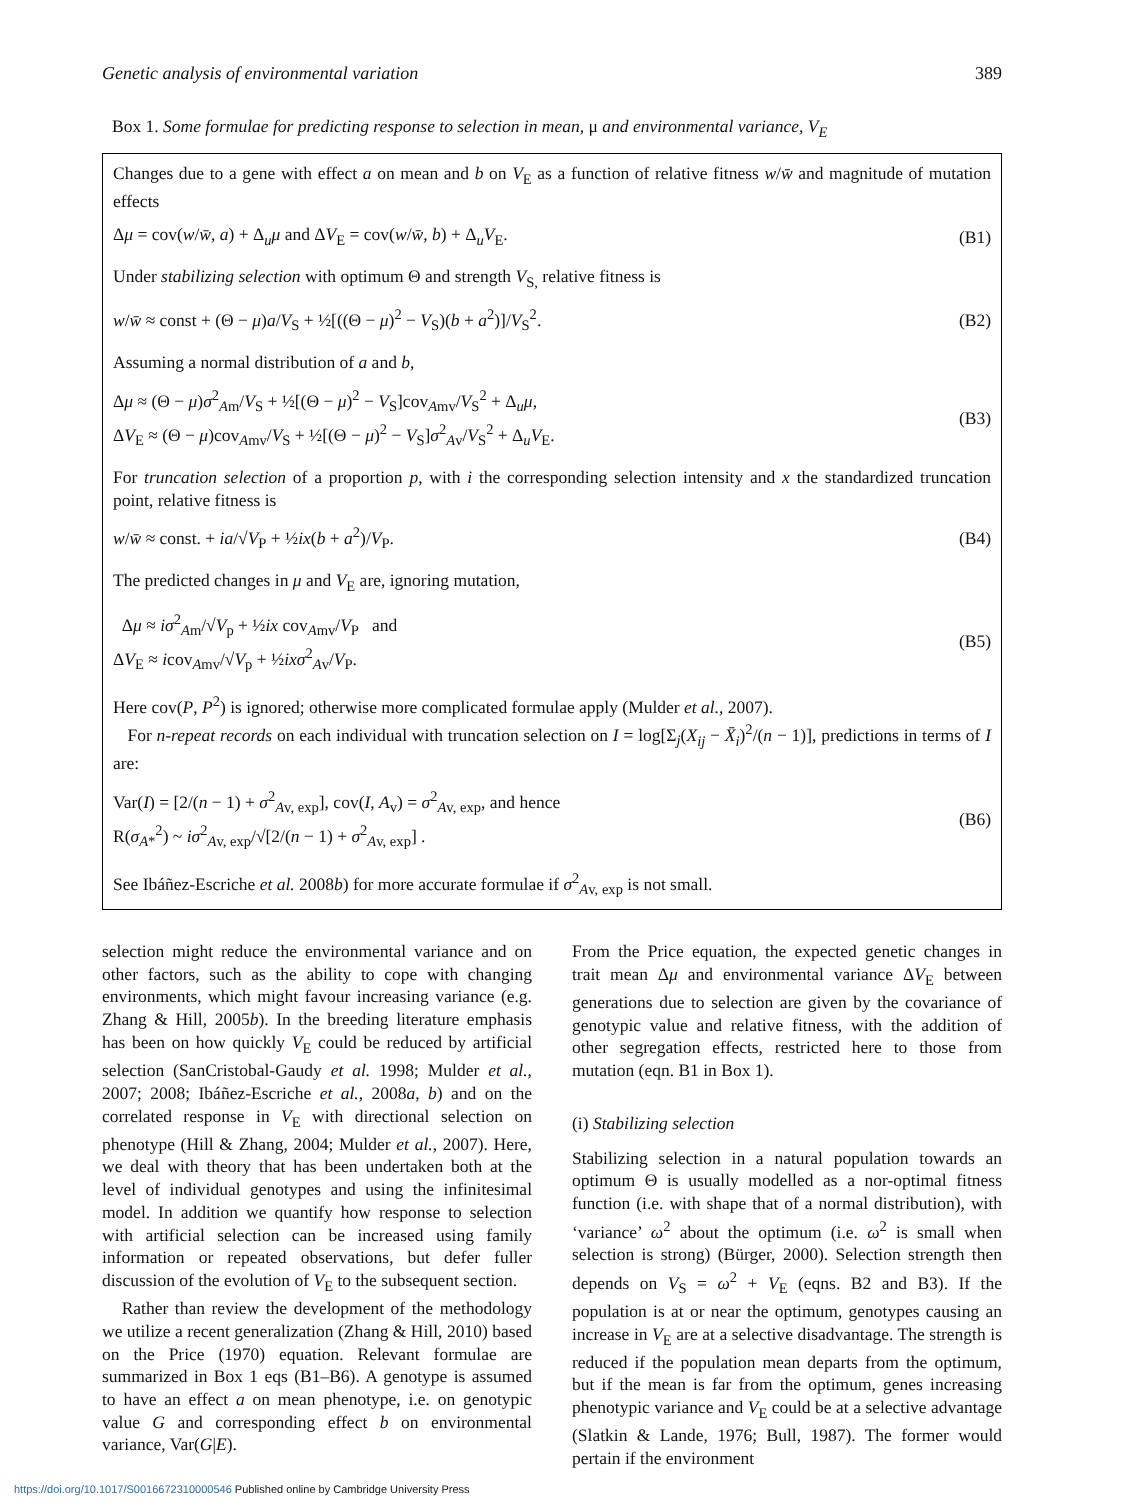Genetic analysis of environmental variation 389
Box 1. Some formulae for predicting response to selection in mean, μ and environmental variance, V<sub>E</sub>
Changes due to a gene with effect a on mean and b on V<sub>E</sub> as a function of relative fitness w/w̄ and magnitude of mutation effects
Δμ = cov(w/w̄, a) + Δ<sub>u</sub>μ and ΔV<sub>E</sub> = cov(w/w̄, b) + Δ<sub>u</sub>V<sub>E</sub>. (B1)
Under stabilizing selection with optimum Θ and strength V<sub>S,</sub> relative fitness is
w/w̄ ≈ const + (Θ − μ)a/V<sub>S</sub> + ½[((Θ − μ)<sup>2</sup> − V<sub>S</sub>)(b + a<sup>2</sup>)]/V<sub>S</sub><sup>2</sup>. (B2)
Assuming a normal distribution of a and b,
Δμ ≈ (Θ − μ)σ<sup>2</sup><sub>Am</sub>/V<sub>S</sub> + ½[(Θ − μ)<sup>2</sup> − V<sub>S</sub>]cov<sub>Amv</sub>/V<sub>S</sub><sup>2</sup> + Δ<sub>u</sub>μ,
ΔV<sub>E</sub> ≈ (Θ − μ)cov<sub>Amv</sub>/V<sub>S</sub> + ½[(Θ − μ)<sup>2</sup> − V<sub>S</sub>]σ<sup>2</sup><sub>Av</sub>/V<sub>S</sub><sup>2</sup> + Δ<sub>u</sub>V<sub>E</sub>. (B3)
For truncation selection of a proportion p, with i the corresponding selection intensity and x the standardized truncation point, relative fitness is
w/w̄ ≈ const. + ia/√V<sub>P</sub> + ½ix(b + a<sup>2</sup>)/V<sub>P</sub>. (B4)
The predicted changes in μ and V<sub>E</sub> are, ignoring mutation,
Δμ ≈ iσ<sup>2</sup><sub>Am</sub>/√V<sub>p</sub> + ½ix cov<sub>Amv</sub>/V<sub>P</sub> and
ΔV<sub>E</sub> ≈ icov<sub>Amv</sub>/√V<sub>p</sub> + ½ixσ<sup>2</sup><sub>Av</sub>/V<sub>P</sub>. (B5)
Here cov(P, P<sup>2</sup>) is ignored; otherwise more complicated formulae apply (Mulder et al., 2007).
For n-repeat records on each individual with truncation selection on I = log[Σ<sub>j</sub>(X<sub>ij</sub> − X̄<sub>i</sub>)<sup>2</sup>/(n − 1)], predictions in terms of I are:
Var(I) = [2/(n − 1) + σ<sup>2</sup><sub>Av, exp</sub>], cov(I, A<sub>v</sub>) = σ<sup>2</sup><sub>Av, exp</sub>, and hence
R(σ<sub>A*</sub><sup>2</sup>) ~ iσ<sup>2</sup><sub>Av, exp</sub>/√[2/(n − 1) + σ<sup>2</sup><sub>Av, exp</sub>] . (B6)
See Ibáñez-Escriche et al. 2008b) for more accurate formulae if σ<sup>2</sup><sub>Av, exp</sub> is not small.
selection might reduce the environmental variance and on other factors, such as the ability to cope with changing environments, which might favour increasing variance (e.g. Zhang & Hill, 2005b). In the breeding literature emphasis has been on how quickly V<sub>E</sub> could be reduced by artificial selection (SanCristobal-Gaudy et al. 1998; Mulder et al., 2007; 2008; Ibáñez-Escriche et al., 2008a, b) and on the correlated response in V<sub>E</sub> with directional selection on phenotype (Hill & Zhang, 2004; Mulder et al., 2007). Here, we deal with theory that has been undertaken both at the level of individual genotypes and using the infinitesimal model. In addition we quantify how response to selection with artificial selection can be increased using family information or repeated observations, but defer fuller discussion of the evolution of V<sub>E</sub> to the subsequent section.
Rather than review the development of the methodology we utilize a recent generalization (Zhang & Hill, 2010) based on the Price (1970) equation. Relevant formulae are summarized in Box 1 eqs (B1–B6). A genotype is assumed to have an effect a on mean phenotype, i.e. on genotypic value G and corresponding effect b on environmental variance, Var(G|E).
From the Price equation, the expected genetic changes in trait mean Δμ and environmental variance ΔV<sub>E</sub> between generations due to selection are given by the covariance of genotypic value and relative fitness, with the addition of other segregation effects, restricted here to those from mutation (eqn. B1 in Box 1).
(i) Stabilizing selection
Stabilizing selection in a natural population towards an optimum Θ is usually modelled as a nor-optimal fitness function (i.e. with shape that of a normal distribution), with ‘variance’ ω<sup>2</sup> about the optimum (i.e. ω<sup>2</sup> is small when selection is strong) (Bürger, 2000). Selection strength then depends on V<sub>S</sub> = ω<sup>2</sup> + V<sub>E</sub> (eqns. B2 and B3). If the population is at or near the optimum, genotypes causing an increase in V<sub>E</sub> are at a selective disadvantage. The strength is reduced if the population mean departs from the optimum, but if the mean is far from the optimum, genes increasing phenotypic variance and V<sub>E</sub> could be at a selective advantage (Slatkin & Lande, 1976; Bull, 1987). The former would pertain if the environment
https://doi.org/10.1017/S0016672310000546 Published online by Cambridge University Press